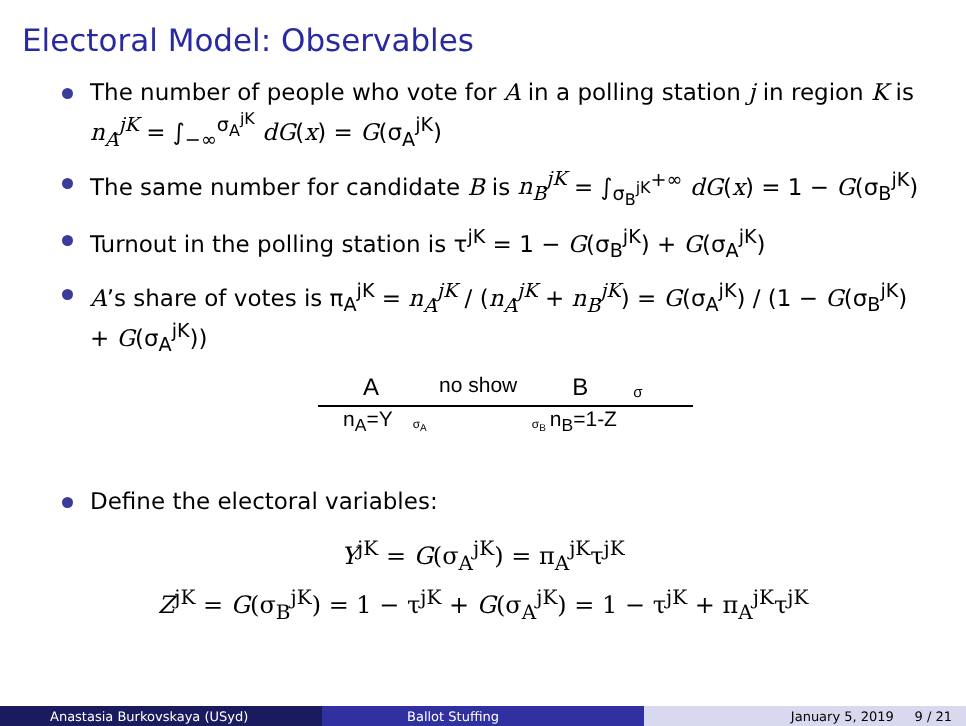Electoral Model: Observables
The number of people who vote for A in a polling station j in region K is n<sub>A</sub><sup>jK</sup> = ∫<sub>−∞</sub><sup>σ<sub>A</sub><sup>jK</sup></sup> dG(x) = G(σ<sub>A</sub><sup>jK</sup>)
The same number for candidate B is n<sub>B</sub><sup>jK</sup> = ∫<sub>σ<sub>B</sub><sup>jK</sup></sub><sup>+∞</sup> dG(x) = 1 − G(σ<sub>B</sub><sup>jK</sup>)
Turnout in the polling station is τ<sup>jK</sup> = 1 − G(σ<sub>B</sub><sup>jK</sup>) + G(σ<sub>A</sub><sup>jK</sup>)
A’s share of votes is π<sub>A</sub><sup>jK</sup> = n<sub>A</sub><sup>jK</sup> / (n<sub>A</sub><sup>jK</sup> + n<sub>B</sub><sup>jK</sup>) = G(σ<sub>A</sub><sup>jK</sup>) / (1 − G(σ<sub>B</sub><sup>jK</sup>) + G(σ<sub>A</sub><sup>jK</sup>))
Ano show B σ
n<sub>A</sub>=Y σ<sub>A</sub> σ<sub>B</sub> n<sub>B</sub>=1-Z
Define the electoral variables:
Y<sup>jK</sup> = G(σ<sub>A</sub><sup>jK</sup>) = π<sub>A</sub><sup>jK</sup>τ<sup>jK</sup>
Z<sup>jK</sup> = G(σ<sub>B</sub><sup>jK</sup>) = 1 − τ<sup>jK</sup> + G(σ<sub>A</sub><sup>jK</sup>) = 1 − τ<sup>jK</sup> + π<sub>A</sub><sup>jK</sup>τ<sup>jK</sup>
Anastasia Burkovskaya (USyd) Ballot Stuffing January 5, 2019 9 / 21